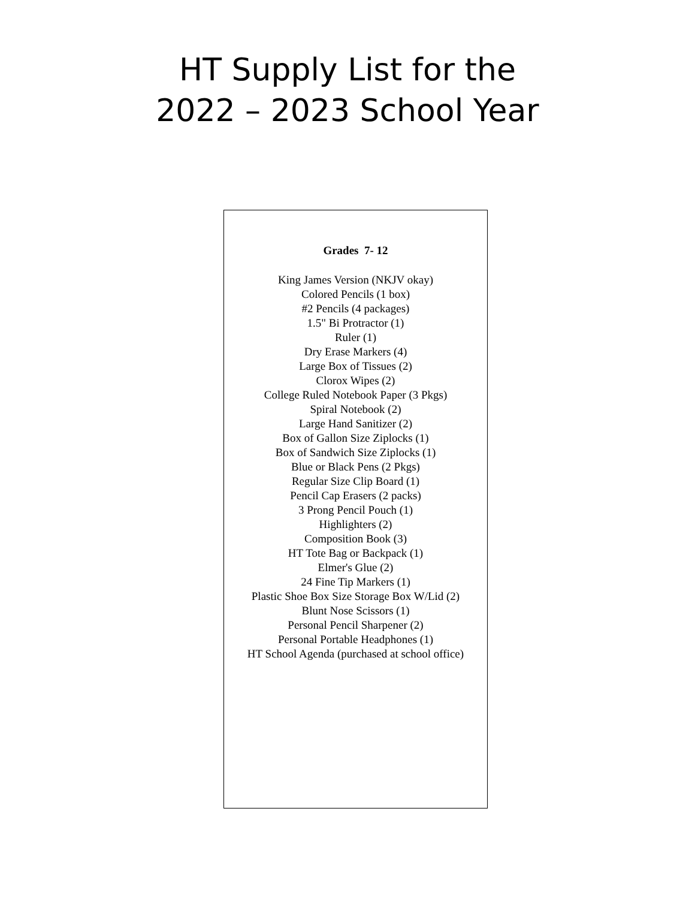HT Supply List for the
2022 – 2023 School Year
Grades 7- 12
King James Version (NKJV okay)
Colored Pencils (1 box)
#2 Pencils (4 packages)
1.5" Bi Protractor (1)
Ruler (1)
Dry Erase Markers (4)
Large Box of Tissues (2)
Clorox Wipes (2)
College Ruled Notebook Paper (3 Pkgs)
Spiral Notebook (2)
Large Hand Sanitizer (2)
Box of Gallon Size Ziplocks (1)
Box of Sandwich Size Ziplocks (1)
Blue or Black Pens (2 Pkgs)
Regular Size Clip Board (1)
Pencil Cap Erasers (2 packs)
3 Prong Pencil Pouch (1)
Highlighters (2)
Composition Book (3)
HT Tote Bag or Backpack (1)
Elmer's Glue (2)
24 Fine Tip Markers (1)
Plastic Shoe Box Size Storage Box W/Lid (2)
Blunt Nose Scissors (1)
Personal Pencil Sharpener (2)
Personal Portable Headphones (1)
HT School Agenda (purchased at school office)